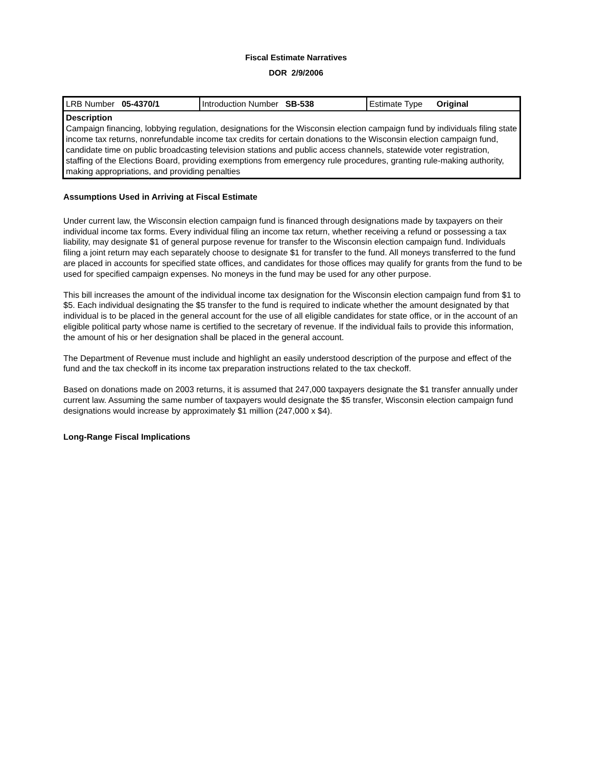Fiscal Estimate Narratives
DOR 2/9/2006
| LRB Number 05-4370/1 | Introduction Number SB-538 | Estimate Type Original |
| Description Campaign financing, lobbying regulation, designations for the Wisconsin election campaign fund by individuals filing state income tax returns, nonrefundable income tax credits for certain donations to the Wisconsin election campaign fund, candidate time on public broadcasting television stations and public access channels, statewide voter registration, staffing of the Elections Board, providing exemptions from emergency rule procedures, granting rule-making authority, making appropriations, and providing penalties | | |
Assumptions Used in Arriving at Fiscal Estimate
Under current law, the Wisconsin election campaign fund is financed through designations made by taxpayers on their individual income tax forms. Every individual filing an income tax return, whether receiving a refund or possessing a tax liability, may designate $1 of general purpose revenue for transfer to the Wisconsin election campaign fund. Individuals filing a joint return may each separately choose to designate $1 for transfer to the fund. All moneys transferred to the fund are placed in accounts for specified state offices, and candidates for those offices may qualify for grants from the fund to be used for specified campaign expenses. No moneys in the fund may be used for any other purpose.
This bill increases the amount of the individual income tax designation for the Wisconsin election campaign fund from $1 to $5. Each individual designating the $5 transfer to the fund is required to indicate whether the amount designated by that individual is to be placed in the general account for the use of all eligible candidates for state office, or in the account of an eligible political party whose name is certified to the secretary of revenue. If the individual fails to provide this information, the amount of his or her designation shall be placed in the general account.
The Department of Revenue must include and highlight an easily understood description of the purpose and effect of the fund and the tax checkoff in its income tax preparation instructions related to the tax checkoff.
Based on donations made on 2003 returns, it is assumed that 247,000 taxpayers designate the $1 transfer annually under current law. Assuming the same number of taxpayers would designate the $5 transfer, Wisconsin election campaign fund designations would increase by approximately $1 million (247,000 x $4).
Long-Range Fiscal Implications